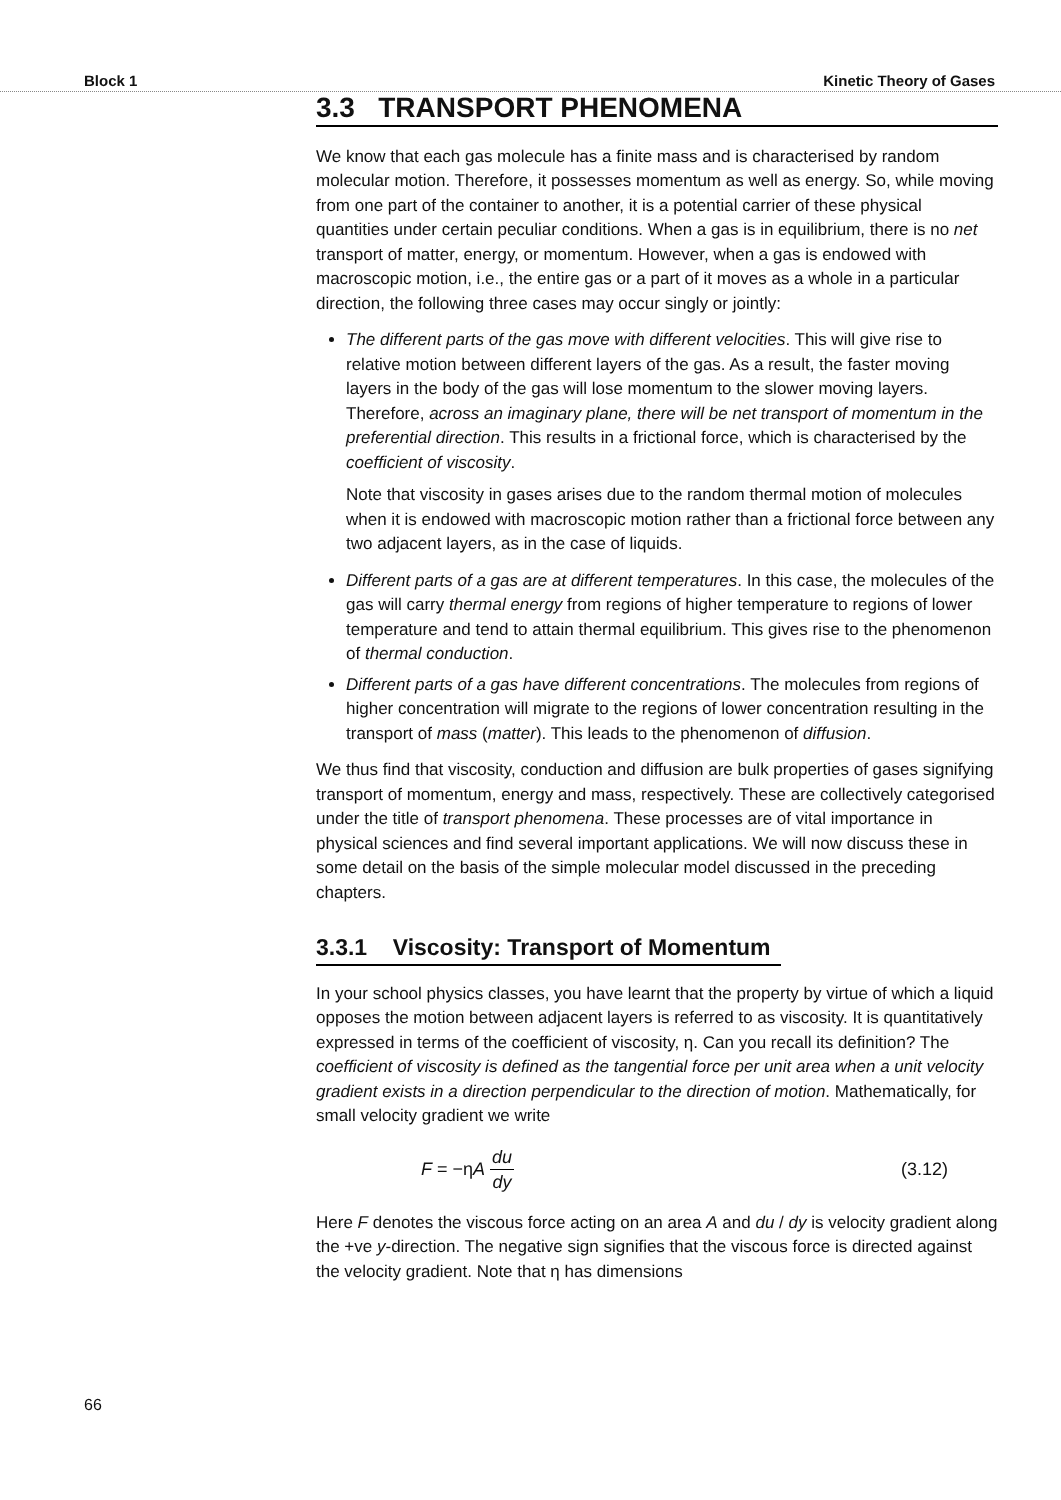Block 1 Kinetic Theory of Gases
3.3 TRANSPORT PHENOMENA
We know that each gas molecule has a finite mass and is characterised by random molecular motion. Therefore, it possesses momentum as well as energy. So, while moving from one part of the container to another, it is a potential carrier of these physical quantities under certain peculiar conditions. When a gas is in equilibrium, there is no net transport of matter, energy, or momentum. However, when a gas is endowed with macroscopic motion, i.e., the entire gas or a part of it moves as a whole in a particular direction, the following three cases may occur singly or jointly:
The different parts of the gas move with different velocities. This will give rise to relative motion between different layers of the gas. As a result, the faster moving layers in the body of the gas will lose momentum to the slower moving layers. Therefore, across an imaginary plane, there will be net transport of momentum in the preferential direction. This results in a frictional force, which is characterised by the coefficient of viscosity.
Note that viscosity in gases arises due to the random thermal motion of molecules when it is endowed with macroscopic motion rather than a frictional force between any two adjacent layers, as in the case of liquids.
Different parts of a gas are at different temperatures. In this case, the molecules of the gas will carry thermal energy from regions of higher temperature to regions of lower temperature and tend to attain thermal equilibrium. This gives rise to the phenomenon of thermal conduction.
Different parts of a gas have different concentrations. The molecules from regions of higher concentration will migrate to the regions of lower concentration resulting in the transport of mass (matter). This leads to the phenomenon of diffusion.
We thus find that viscosity, conduction and diffusion are bulk properties of gases signifying transport of momentum, energy and mass, respectively. These are collectively categorised under the title of transport phenomena. These processes are of vital importance in physical sciences and find several important applications. We will now discuss these in some detail on the basis of the simple molecular model discussed in the preceding chapters.
3.3.1 Viscosity: Transport of Momentum
In your school physics classes, you have learnt that the property by virtue of which a liquid opposes the motion between adjacent layers is referred to as viscosity. It is quantitatively expressed in terms of the coefficient of viscosity, η. Can you recall its definition? The coefficient of viscosity is defined as the tangential force per unit area when a unit velocity gradient exists in a direction perpendicular to the direction of motion. Mathematically, for small velocity gradient we write
F = −ηA du dy (3.12)
Here F denotes the viscous force acting on an area A and du / dy is velocity gradient along the +ve y-direction. The negative sign signifies that the viscous force is directed against the velocity gradient. Note that η has dimensions
66